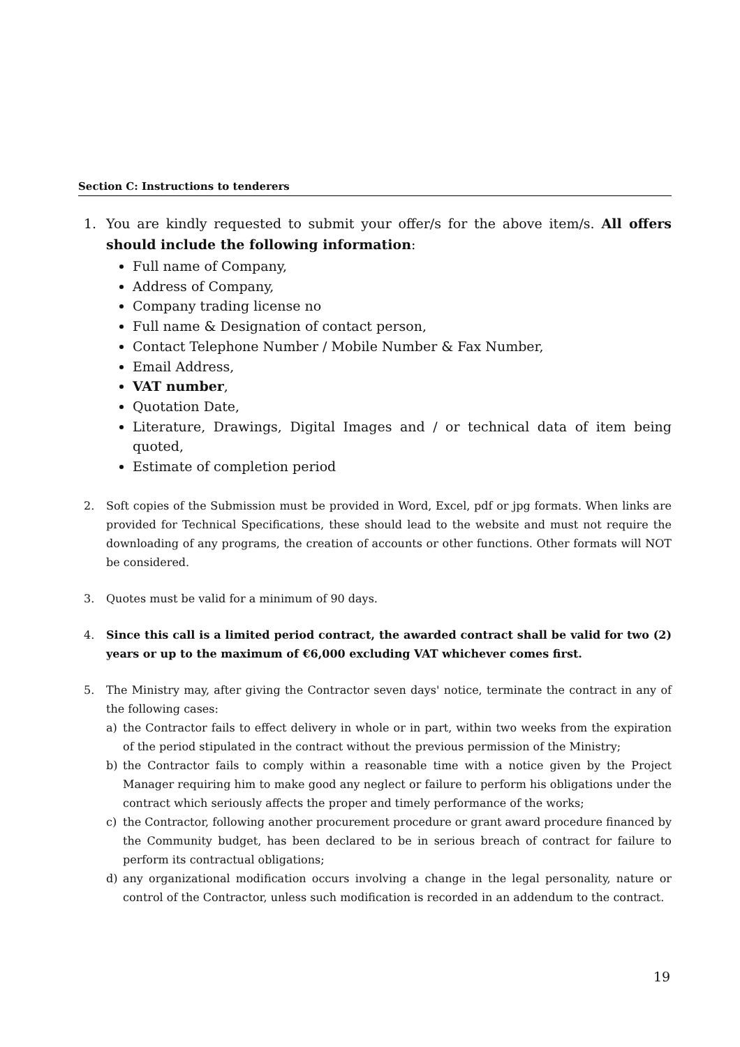Section C: Instructions to tenderers
1. You are kindly requested to submit your offer/s for the above item/s. All offers should include the following information:
Full name of Company,
Address of Company,
Company trading license no
Full name & Designation of contact person,
Contact Telephone Number / Mobile Number & Fax Number,
Email Address,
VAT number,
Quotation Date,
Literature, Drawings, Digital Images and / or technical data of item being quoted,
Estimate of completion period
2. Soft copies of the Submission must be provided in Word, Excel, pdf or jpg formats. When links are provided for Technical Specifications, these should lead to the website and must not require the downloading of any programs, the creation of accounts or other functions. Other formats will NOT be considered.
3. Quotes must be valid for a minimum of 90 days.
4. Since this call is a limited period contract, the awarded contract shall be valid for two (2) years or up to the maximum of €6,000 excluding VAT whichever comes first.
5. The Ministry may, after giving the Contractor seven days' notice, terminate the contract in any of the following cases:
a) the Contractor fails to effect delivery in whole or in part, within two weeks from the expiration of the period stipulated in the contract without the previous permission of the Ministry;
b) the Contractor fails to comply within a reasonable time with a notice given by the Project Manager requiring him to make good any neglect or failure to perform his obligations under the contract which seriously affects the proper and timely performance of the works;
c) the Contractor, following another procurement procedure or grant award procedure financed by the Community budget, has been declared to be in serious breach of contract for failure to perform its contractual obligations;
d) any organizational modification occurs involving a change in the legal personality, nature or control of the Contractor, unless such modification is recorded in an addendum to the contract.
19